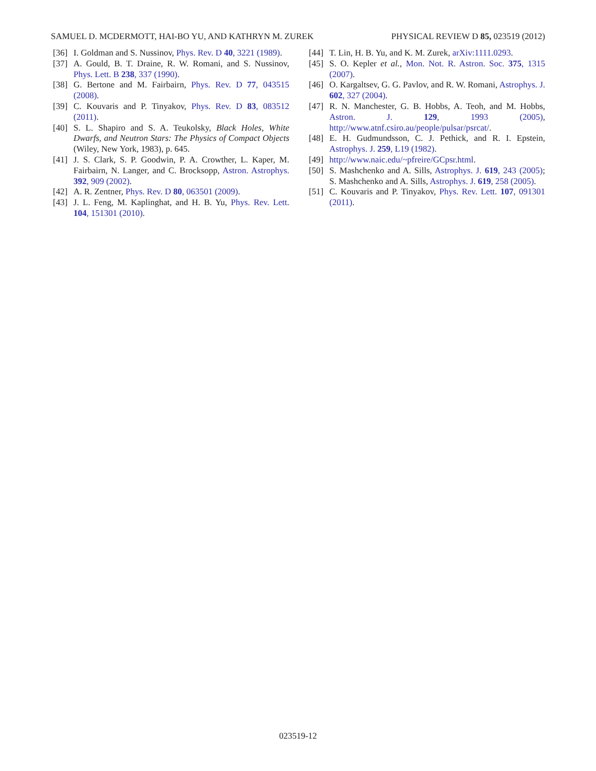SAMUEL D. MCDERMOTT, HAI-BO YU, AND KATHRYN M. ZUREK PHYSICAL REVIEW D 85, 023519 (2012)
[36] I. Goldman and S. Nussinov, Phys. Rev. D 40, 3221 (1989).
[37] A. Gould, B. T. Draine, R. W. Romani, and S. Nussinov, Phys. Lett. B 238, 337 (1990).
[38] G. Bertone and M. Fairbairn, Phys. Rev. D 77, 043515 (2008).
[39] C. Kouvaris and P. Tinyakov, Phys. Rev. D 83, 083512 (2011).
[40] S. L. Shapiro and S. A. Teukolsky, Black Holes, White Dwarfs, and Neutron Stars: The Physics of Compact Objects (Wiley, New York, 1983), p. 645.
[41] J. S. Clark, S. P. Goodwin, P. A. Crowther, L. Kaper, M. Fairbairn, N. Langer, and C. Brocksopp, Astron. Astrophys. 392, 909 (2002).
[42] A. R. Zentner, Phys. Rev. D 80, 063501 (2009).
[43] J. L. Feng, M. Kaplinghat, and H. B. Yu, Phys. Rev. Lett. 104, 151301 (2010).
[44] T. Lin, H. B. Yu, and K. M. Zurek, arXiv:1111.0293.
[45] S. O. Kepler et al., Mon. Not. R. Astron. Soc. 375, 1315 (2007).
[46] O. Kargaltsev, G. G. Pavlov, and R. W. Romani, Astrophys. J. 602, 327 (2004).
[47] R. N. Manchester, G. B. Hobbs, A. Teoh, and M. Hobbs, Astron. J. 129, 1993 (2005), http://www.atnf.csiro.au/people/pulsar/psrcat/.
[48] E. H. Gudmundsson, C. J. Pethick, and R. I. Epstein, Astrophys. J. 259, L19 (1982).
[49] http://www.naic.edu/~pfreire/GCpsr.html.
[50] S. Mashchenko and A. Sills, Astrophys. J. 619, 243 (2005); S. Mashchenko and A. Sills, Astrophys. J. 619, 258 (2005).
[51] C. Kouvaris and P. Tinyakov, Phys. Rev. Lett. 107, 091301 (2011).
023519-12